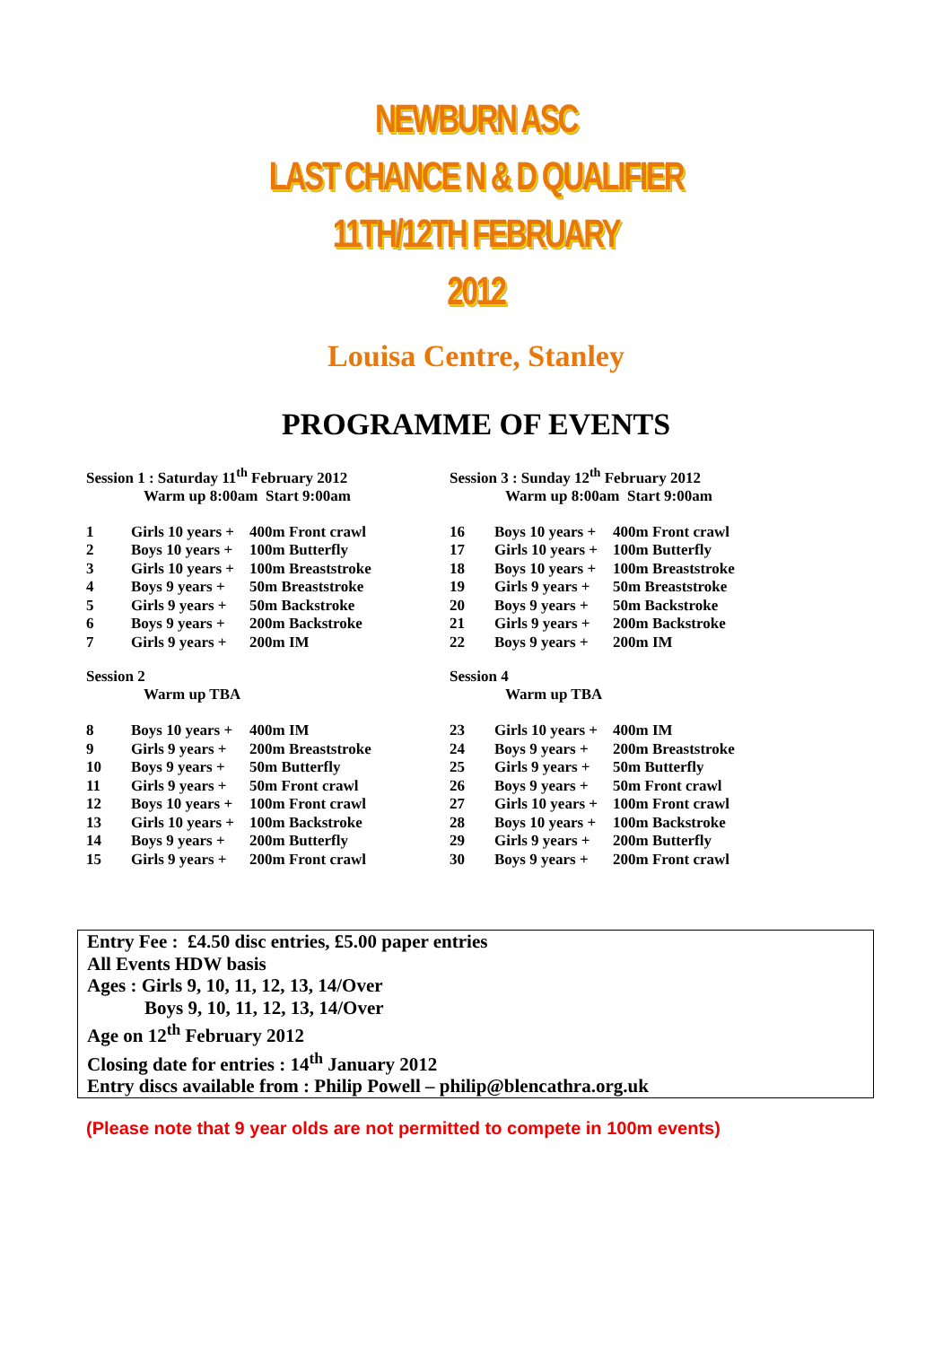NEWBURN ASC
LAST CHANCE N & D QUALIFIER
11TH/12TH FEBRUARY
2012
Louisa Centre, Stanley
PROGRAMME OF EVENTS
Session 1 : Saturday 11<sup>th</sup> February 2012
Warm up 8:00am Start 9:00am
| 1 | Girls 10 years + | 400m Front crawl |
| 2 | Boys 10 years + | 100m Butterfly |
| 3 | Girls 10 years + | 100m Breaststroke |
| 4 | Boys 9 years + | 50m Breaststroke |
| 5 | Girls 9 years + | 50m Backstroke |
| 6 | Boys 9 years + | 200m Backstroke |
| 7 | Girls 9 years + | 200m IM |
Session 2
Warm up TBA
| 8 | Boys 10 years + | 400m IM |
| 9 | Girls 9 years + | 200m Breaststroke |
| 10 | Boys 9 years + | 50m Butterfly |
| 11 | Girls 9 years + | 50m Front crawl |
| 12 | Boys 10 years + | 100m Front crawl |
| 13 | Girls 10 years + | 100m Backstroke |
| 14 | Boys 9 years + | 200m Butterfly |
| 15 | Girls 9 years + | 200m Front crawl |
Session 3 : Sunday 12<sup>th</sup> February 2012
Warm up 8:00am Start 9:00am
| 16 | Boys 10 years + | 400m Front crawl |
| 17 | Girls 10 years + | 100m Butterfly |
| 18 | Boys 10 years + | 100m Breaststroke |
| 19 | Girls 9 years + | 50m Breaststroke |
| 20 | Boys 9 years + | 50m Backstroke |
| 21 | Girls 9 years + | 200m Backstroke |
| 22 | Boys 9 years + | 200m IM |
Session 4
Warm up TBA
| 23 | Girls 10 years + | 400m IM |
| 24 | Boys 9 years + | 200m Breaststroke |
| 25 | Girls 9 years + | 50m Butterfly |
| 26 | Boys 9 years + | 50m Front crawl |
| 27 | Girls 10 years + | 100m Front crawl |
| 28 | Boys 10 years + | 100m Backstroke |
| 29 | Girls 9 years + | 200m Butterfly |
| 30 | Boys 9 years + | 200m Front crawl |
Entry Fee : £4.50 disc entries, £5.00 paper entries
All Events HDW basis
Ages : Girls 9, 10, 11, 12, 13, 14/Over
Boys 9, 10, 11, 12, 13, 14/Over
Age on 12<sup>th</sup> February 2012
Closing date for entries : 14<sup>th</sup> January 2012
Entry discs available from : Philip Powell – philip@blencathra.org.uk
(Please note that 9 year olds are not permitted to compete in 100m events)